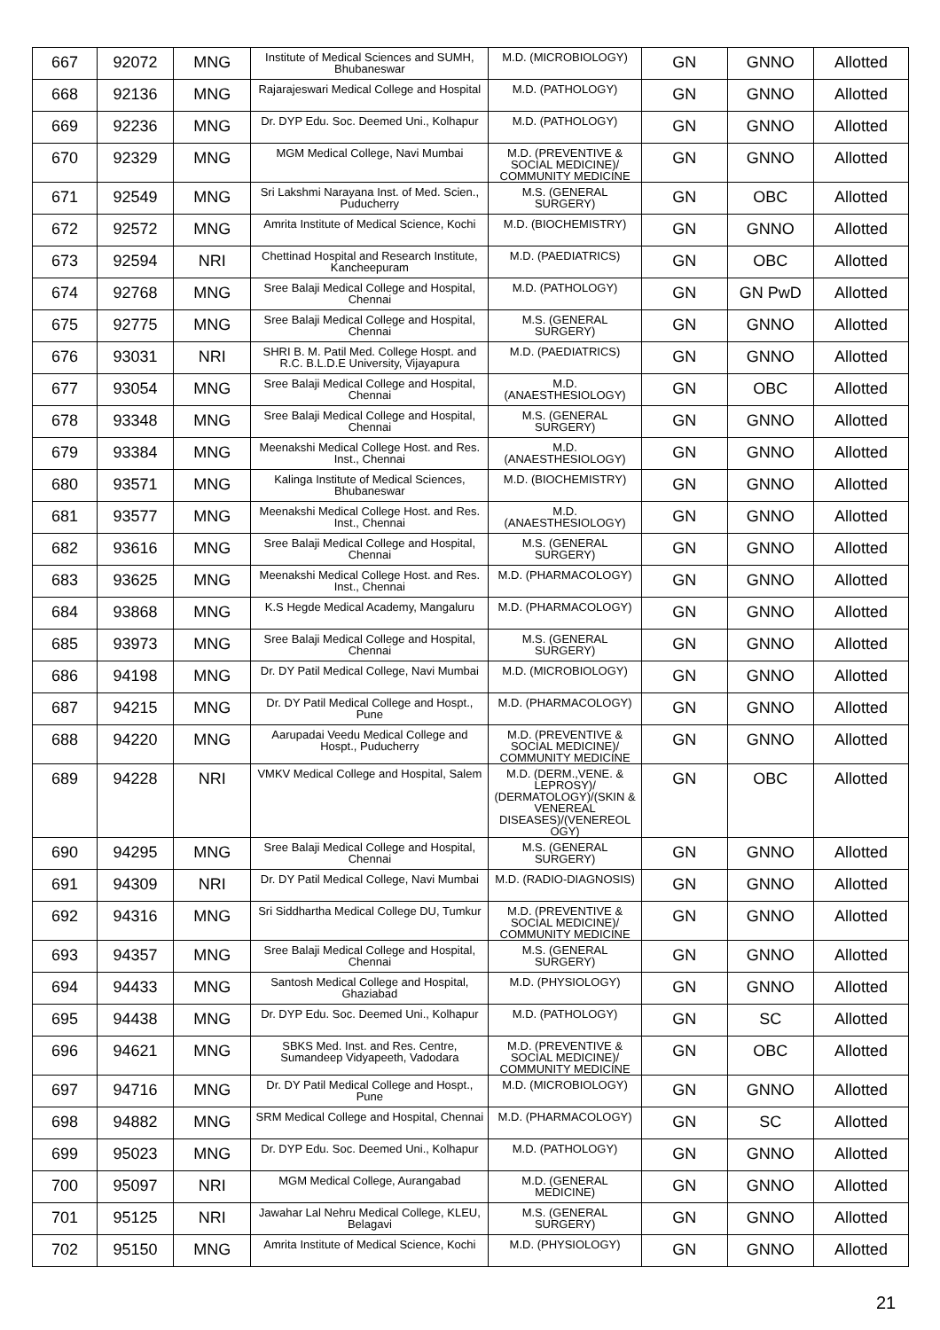| 667 | 92072 | MNG | Institute of Medical Sciences and SUMH, Bhubaneswar | M.D. (MICROBIOLOGY) | GN | GNNO | Allotted |
| 668 | 92136 | MNG | Rajarajeswari Medical College and Hospital | M.D. (PATHOLOGY) | GN | GNNO | Allotted |
| 669 | 92236 | MNG | Dr. DYP Edu. Soc. Deemed Uni., Kolhapur | M.D. (PATHOLOGY) | GN | GNNO | Allotted |
| 670 | 92329 | MNG | MGM Medical College, Navi Mumbai | M.D. (PREVENTIVE & SOCIAL MEDICINE)/ COMMUNITY MEDICINE | GN | GNNO | Allotted |
| 671 | 92549 | MNG | Sri Lakshmi Narayana Inst. of Med. Scien., Puducherry | M.S. (GENERAL SURGERY) | GN | OBC | Allotted |
| 672 | 92572 | MNG | Amrita Institute of Medical Science, Kochi | M.D. (BIOCHEMISTRY) | GN | GNNO | Allotted |
| 673 | 92594 | NRI | Chettinad Hospital and Research Institute, Kancheepuram | M.D. (PAEDIATRICS) | GN | OBC | Allotted |
| 674 | 92768 | MNG | Sree Balaji Medical College and Hospital, Chennai | M.D. (PATHOLOGY) | GN | GN PwD | Allotted |
| 675 | 92775 | MNG | Sree Balaji Medical College and Hospital, Chennai | M.S. (GENERAL SURGERY) | GN | GNNO | Allotted |
| 676 | 93031 | NRI | SHRI B. M. Patil Med. College Hospt. and R.C. B.L.D.E University, Vijayapura | M.D. (PAEDIATRICS) | GN | GNNO | Allotted |
| 677 | 93054 | MNG | Sree Balaji Medical College and Hospital, Chennai | M.D. (ANAESTHESIOLOGY) | GN | OBC | Allotted |
| 678 | 93348 | MNG | Sree Balaji Medical College and Hospital, Chennai | M.S. (GENERAL SURGERY) | GN | GNNO | Allotted |
| 679 | 93384 | MNG | Meenakshi Medical College Host. and Res. Inst., Chennai | M.D. (ANAESTHESIOLOGY) | GN | GNNO | Allotted |
| 680 | 93571 | MNG | Kalinga Institute of Medical Sciences, Bhubaneswar | M.D. (BIOCHEMISTRY) | GN | GNNO | Allotted |
| 681 | 93577 | MNG | Meenakshi Medical College Host. and Res. Inst., Chennai | M.D. (ANAESTHESIOLOGY) | GN | GNNO | Allotted |
| 682 | 93616 | MNG | Sree Balaji Medical College and Hospital, Chennai | M.S. (GENERAL SURGERY) | GN | GNNO | Allotted |
| 683 | 93625 | MNG | Meenakshi Medical College Host. and Res. Inst., Chennai | M.D. (PHARMACOLOGY) | GN | GNNO | Allotted |
| 684 | 93868 | MNG | K.S Hegde Medical Academy, Mangaluru | M.D. (PHARMACOLOGY) | GN | GNNO | Allotted |
| 685 | 93973 | MNG | Sree Balaji Medical College and Hospital, Chennai | M.S. (GENERAL SURGERY) | GN | GNNO | Allotted |
| 686 | 94198 | MNG | Dr. DY Patil Medical College, Navi Mumbai | M.D. (MICROBIOLOGY) | GN | GNNO | Allotted |
| 687 | 94215 | MNG | Dr. DY Patil Medical College and Hospt., Pune | M.D. (PHARMACOLOGY) | GN | GNNO | Allotted |
| 688 | 94220 | MNG | Aarupadai Veedu Medical College and Hospt., Puducherry | M.D. (PREVENTIVE & SOCIAL MEDICINE)/ COMMUNITY MEDICINE | GN | GNNO | Allotted |
| 689 | 94228 | NRI | VMKV Medical College and Hospital, Salem | M.D. (DERM.,VENE. & LEPROSY)/ (DERMATOLOGY)/(SKIN & VENEREAL DISEASES)/(VENEREOL OGY) | GN | OBC | Allotted |
| 690 | 94295 | MNG | Sree Balaji Medical College and Hospital, Chennai | M.S. (GENERAL SURGERY) | GN | GNNO | Allotted |
| 691 | 94309 | NRI | Dr. DY Patil Medical College, Navi Mumbai | M.D. (RADIO-DIAGNOSIS) | GN | GNNO | Allotted |
| 692 | 94316 | MNG | Sri Siddhartha Medical College DU, Tumkur | M.D. (PREVENTIVE & SOCIAL MEDICINE)/ COMMUNITY MEDICINE | GN | GNNO | Allotted |
| 693 | 94357 | MNG | Sree Balaji Medical College and Hospital, Chennai | M.S. (GENERAL SURGERY) | GN | GNNO | Allotted |
| 694 | 94433 | MNG | Santosh Medical College and Hospital, Ghaziabad | M.D. (PHYSIOLOGY) | GN | GNNO | Allotted |
| 695 | 94438 | MNG | Dr. DYP Edu. Soc. Deemed Uni., Kolhapur | M.D. (PATHOLOGY) | GN | SC | Allotted |
| 696 | 94621 | MNG | SBKS Med. Inst. and Res. Centre, Sumandeep Vidyapeeth, Vadodara | M.D. (PREVENTIVE & SOCIAL MEDICINE)/ COMMUNITY MEDICINE | GN | OBC | Allotted |
| 697 | 94716 | MNG | Dr. DY Patil Medical College and Hospt., Pune | M.D. (MICROBIOLOGY) | GN | GNNO | Allotted |
| 698 | 94882 | MNG | SRM Medical College and Hospital, Chennai | M.D. (PHARMACOLOGY) | GN | SC | Allotted |
| 699 | 95023 | MNG | Dr. DYP Edu. Soc. Deemed Uni., Kolhapur | M.D. (PATHOLOGY) | GN | GNNO | Allotted |
| 700 | 95097 | NRI | MGM Medical College, Aurangabad | M.D. (GENERAL MEDICINE) | GN | GNNO | Allotted |
| 701 | 95125 | NRI | Jawahar Lal Nehru Medical College, KLEU, Belagavi | M.S. (GENERAL SURGERY) | GN | GNNO | Allotted |
| 702 | 95150 | MNG | Amrita Institute of Medical Science, Kochi | M.D. (PHYSIOLOGY) | GN | GNNO | Allotted |
21